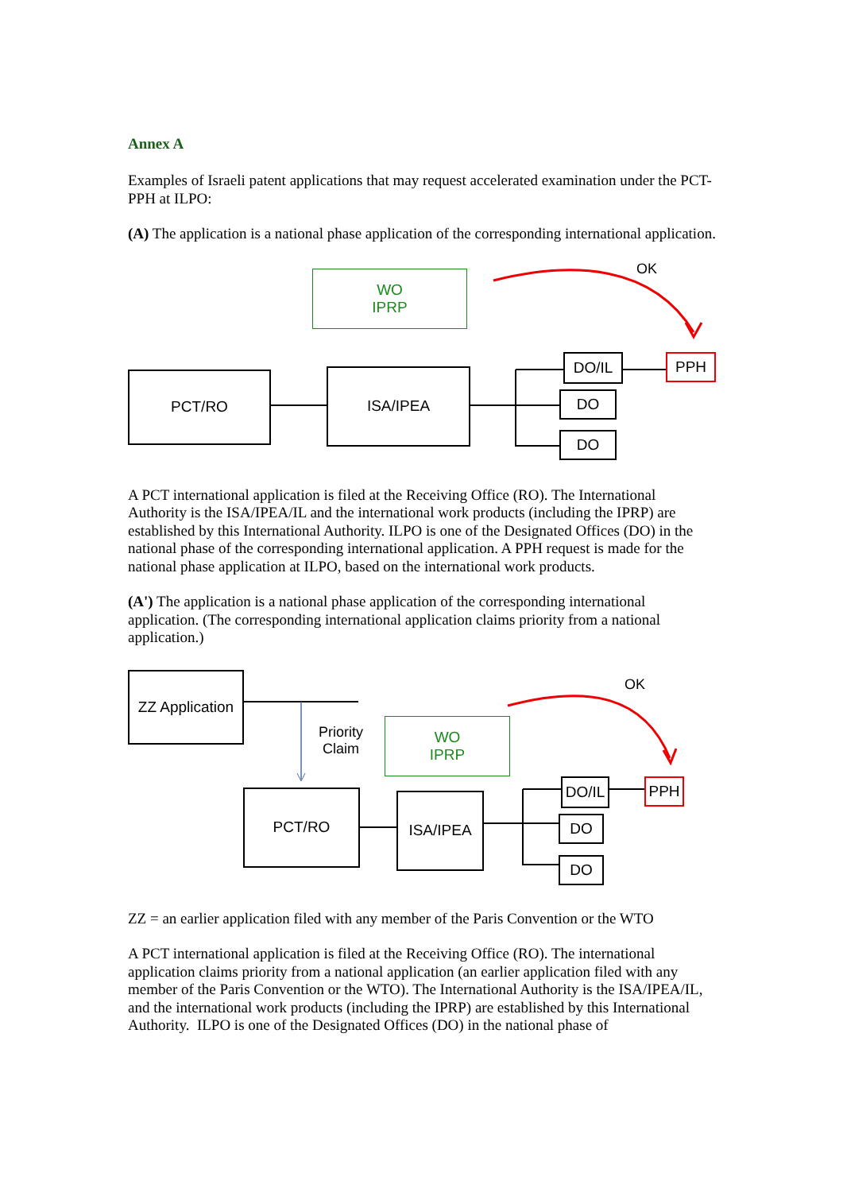Annex A
Examples of Israeli patent applications that may request accelerated examination under the PCT-PPH at ILPO:
(A) The application is a national phase application of the corresponding international application.
WO
IPRP
OK
PCT/RO ISA/IPEA
DO/IL PPH
DO
DO
A PCT international application is filed at the Receiving Office (RO). The International Authority is the ISA/IPEA/IL and the international work products (including the IPRP) are established by this International Authority. ILPO is one of the Designated Offices (DO) in the national phase of the corresponding international application. A PPH request is made for the national phase application at ILPO, based on the international work products.
(A') The application is a national phase application of the corresponding international application. (The corresponding international application claims priority from a national application.)
ZZ Application
Priority
Claim
WO
IPRP
OK
PCT/RO ISA/IPEA
DO/IL PPH
DO
DO
ZZ = an earlier application filed with any member of the Paris Convention or the WTO
A PCT international application is filed at the Receiving Office (RO). The international application claims priority from a national application (an earlier application filed with any member of the Paris Convention or the WTO). The International Authority is the ISA/IPEA/IL, and the international work products (including the IPRP) are established by this International Authority. ILPO is one of the Designated Offices (DO) in the national phase of